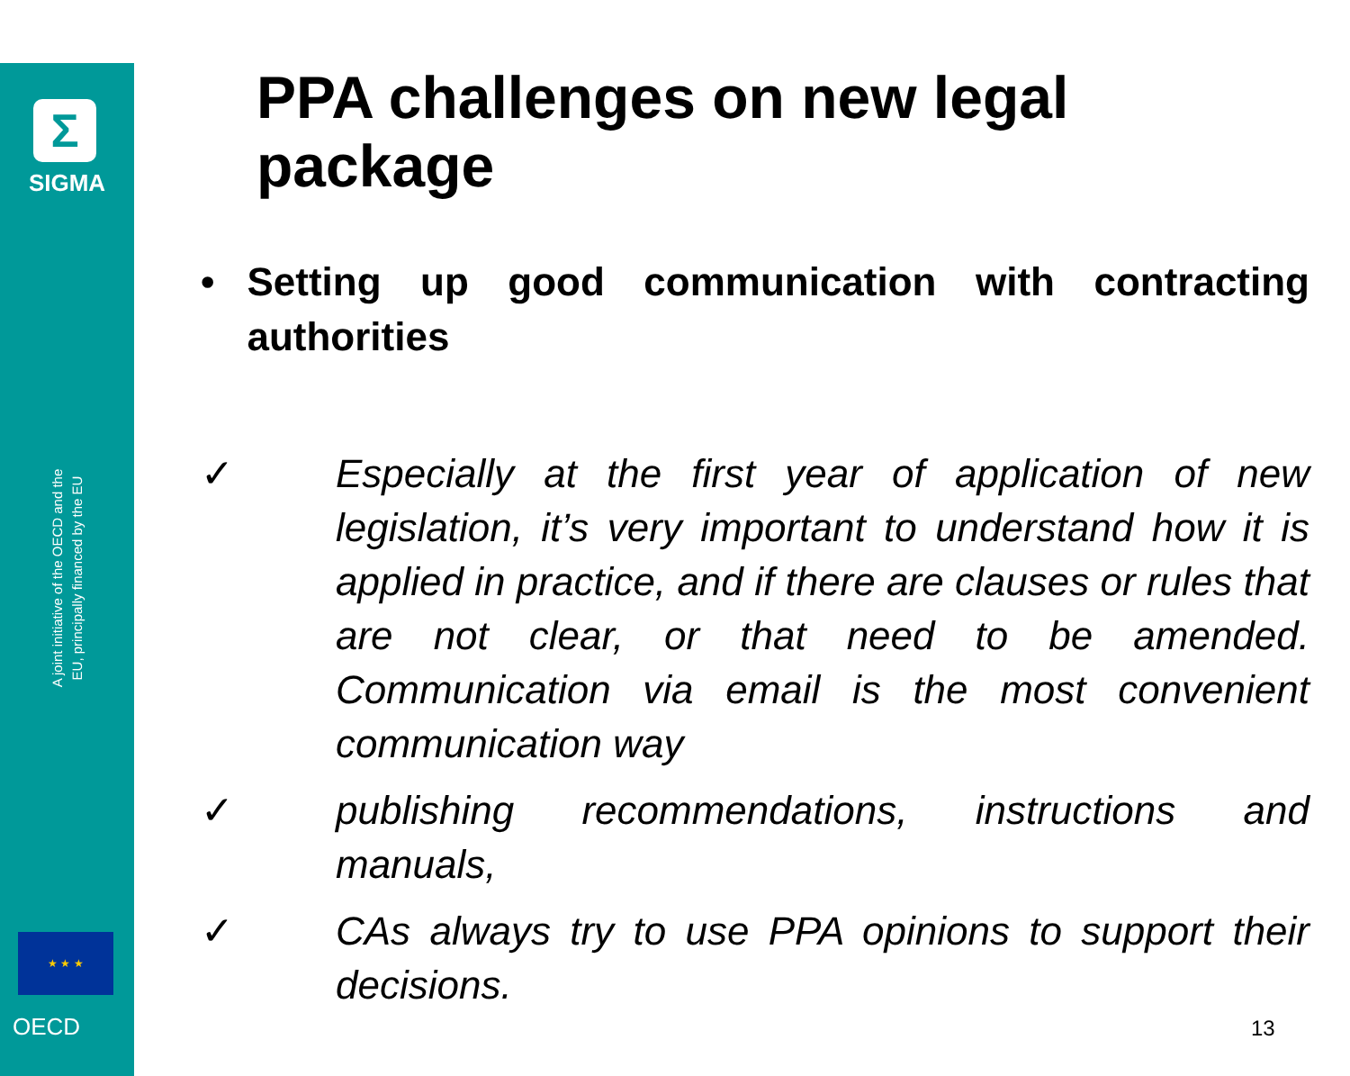Σ
SIGMA
A joint initiative of the OECD and the EU, principally financed by the EU
★ ★ ★
OECD
PPA challenges on new legal package
• Setting up good communication with contracting authorities
✓ Especially at the first year of application of new legislation, it’s very important to understand how it is applied in practice, and if there are clauses or rules that are not clear, or that need to be amended. Communication via email is the most convenient communication way
✓ publishing recommendations, instructions and manuals,
✓ CAs always try to use PPA opinions to support their decisions.
13